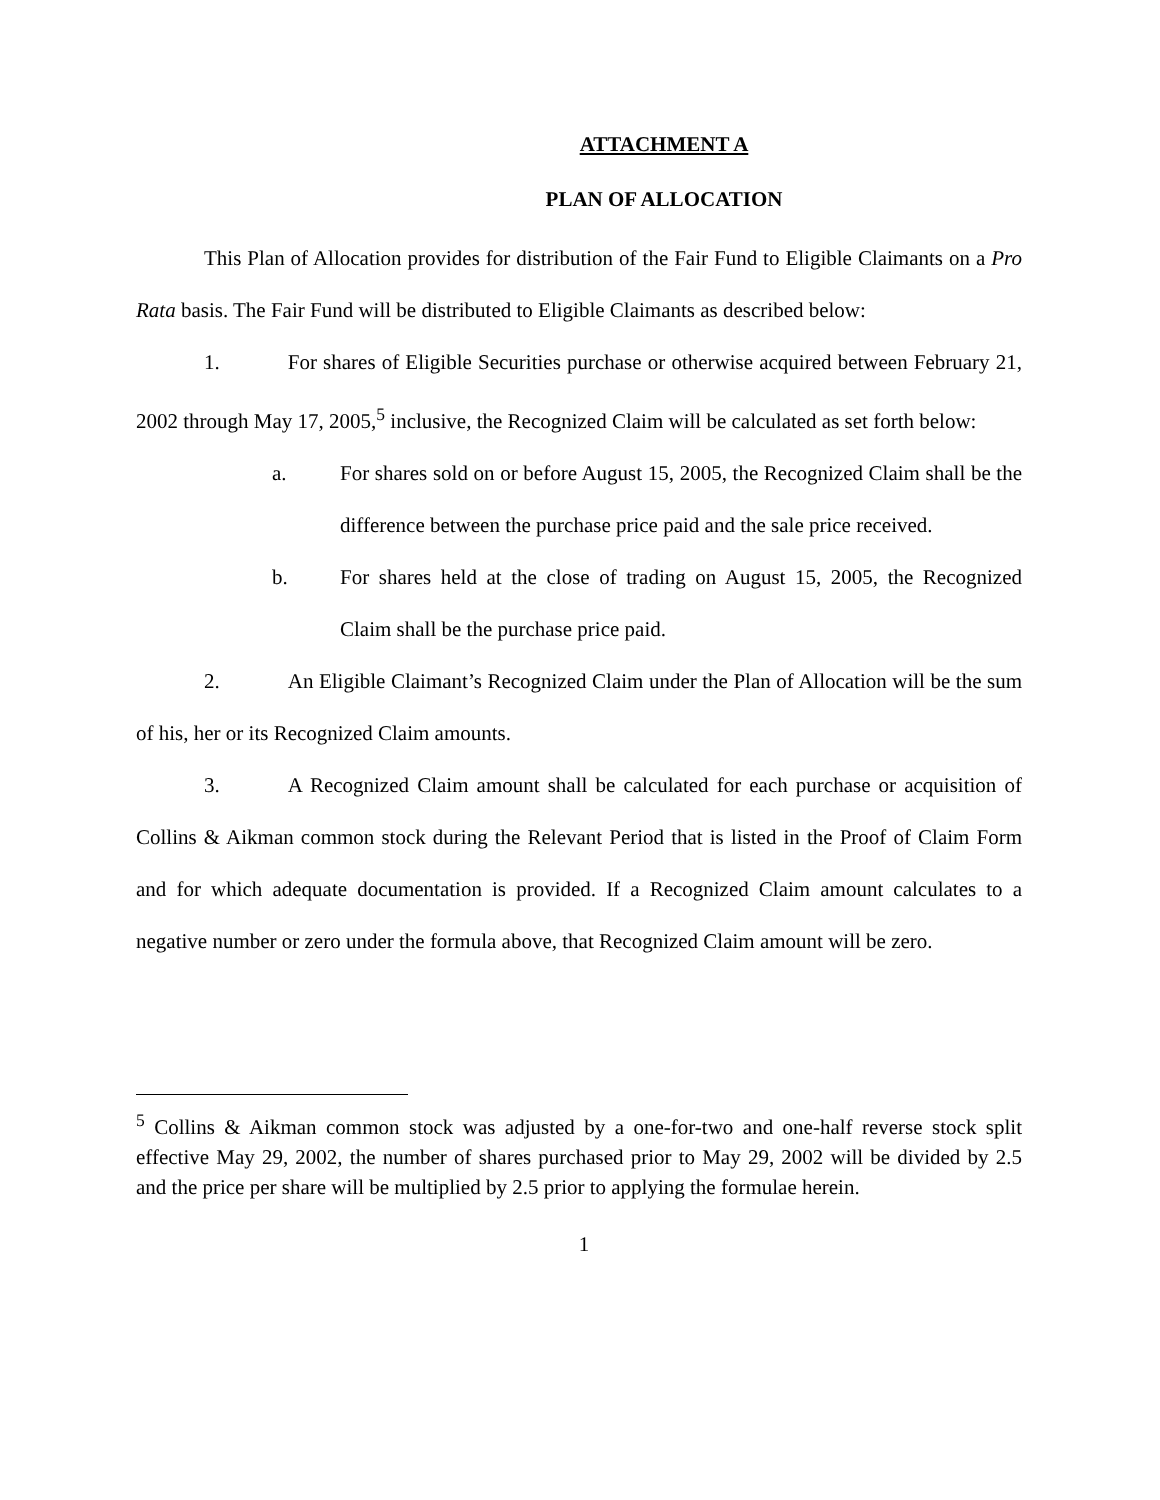ATTACHMENT A
PLAN OF ALLOCATION
This Plan of Allocation provides for distribution of the Fair Fund to Eligible Claimants on a Pro Rata basis. The Fair Fund will be distributed to Eligible Claimants as described below:
1. For shares of Eligible Securities purchase or otherwise acquired between February 21, 2002 through May 17, 2005,<sup>5</sup> inclusive, the Recognized Claim will be calculated as set forth below:
a. For shares sold on or before August 15, 2005, the Recognized Claim shall be the difference between the purchase price paid and the sale price received.
b. For shares held at the close of trading on August 15, 2005, the Recognized Claim shall be the purchase price paid.
2. An Eligible Claimant’s Recognized Claim under the Plan of Allocation will be the sum of his, her or its Recognized Claim amounts.
3. A Recognized Claim amount shall be calculated for each purchase or acquisition of Collins & Aikman common stock during the Relevant Period that is listed in the Proof of Claim Form and for which adequate documentation is provided. If a Recognized Claim amount calculates to a negative number or zero under the formula above, that Recognized Claim amount will be zero.
<sup>5</sup> Collins & Aikman common stock was adjusted by a one-for-two and one-half reverse stock split effective May 29, 2002, the number of shares purchased prior to May 29, 2002 will be divided by 2.5 and the price per share will be multiplied by 2.5 prior to applying the formulae herein.
1